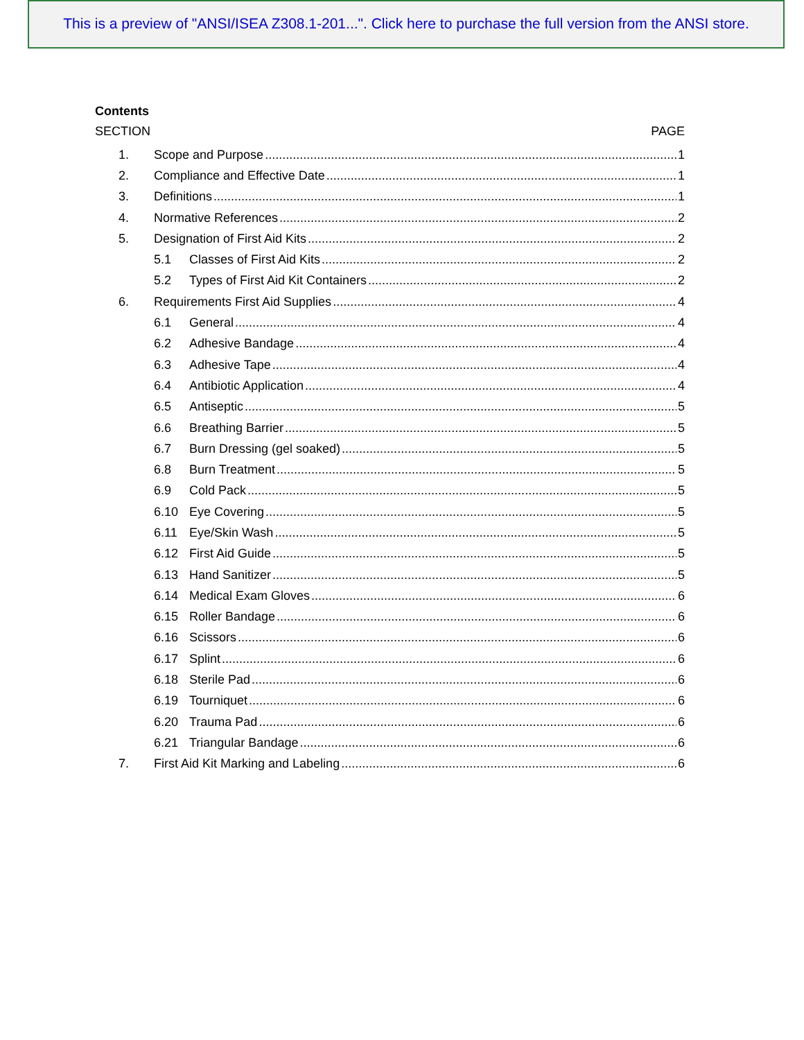This is a preview of "ANSI/ISEA Z308.1-201...". Click here to purchase the full version from the ANSI store.
Contents
SECTION PAGE
1. Scope and Purpose 1
2. Compliance and Effective Date 1
3. Definitions 1
4. Normative References 2
5. Designation of First Aid Kits 2
5.1 Classes of First Aid Kits 2
5.2 Types of First Aid Kit Containers 2
6. Requirements First Aid Supplies 4
6.1 General 4
6.2 Adhesive Bandage 4
6.3 Adhesive Tape 4
6.4 Antibiotic Application 4
6.5 Antiseptic 5
6.6 Breathing Barrier 5
6.7 Burn Dressing (gel soaked) 5
6.8 Burn Treatment 5
6.9 Cold Pack 5
6.10 Eye Covering 5
6.11 Eye/Skin Wash 5
6.12 First Aid Guide 5
6.13 Hand Sanitizer 5
6.14 Medical Exam Gloves 6
6.15 Roller Bandage 6
6.16 Scissors 6
6.17 Splint 6
6.18 Sterile Pad 6
6.19 Tourniquet 6
6.20 Trauma Pad 6
6.21 Triangular Bandage 6
7. First Aid Kit Marking and Labeling 6